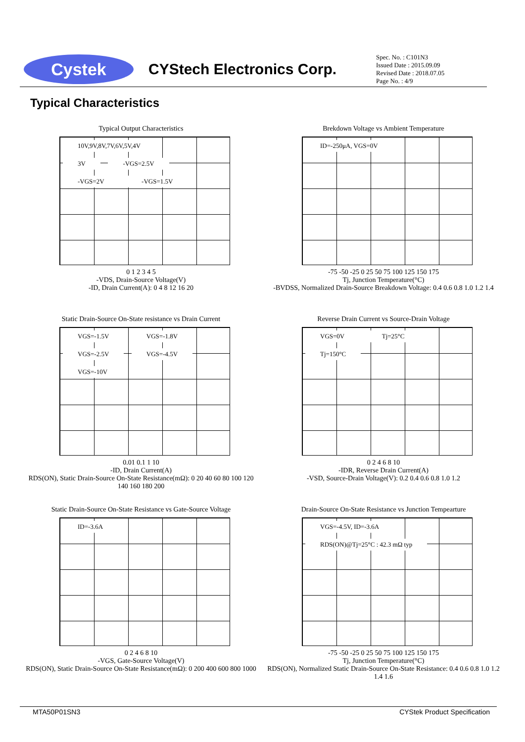Cystek
CYStech Electronics Corp.
Spec. No. : C101N3
Issued Date : 2015.09.09
Revised Date : 2018.07.05
Page No. : 4/9
Typical Characteristics
Typical Output Characteristics
10V,9V,8V,7V,6V,5V,4V
3V -VGS=2.5V -VGS=2V -VGS=1.5V
0 1 2 3 4 5
-VDS, Drain-Source Voltage(V)
-ID, Drain Current(A): 0 4 8 12 16 20
Brekdown Voltage vs Ambient Temperature
ID=-250μA, VGS=0V
-75 -50 -25 0 25 50 75 100 125 150 175
Tj, Junction Temperature(°C)
-BVDSS, Normalized Drain-Source Breakdown Voltage: 0.4 0.6 0.8 1.0 1.2 1.4
Static Drain-Source On-State resistance vs Drain Current
VGS=-1.5V VGS=-1.8V VGS=-2.5V VGS=-4.5V VGS=-10V
0.01 0.1 1 10
-ID, Drain Current(A)
RDS(ON), Static Drain-Source On-State Resistance(mΩ): 0 20 40 60 80 100 120 140 160 180 200
Reverse Drain Current vs Source-Drain Voltage
VGS=0V Tj=25°C Tj=150°C
0 2 4 6 8 10
-IDR, Reverse Drain Current(A)
-VSD, Source-Drain Voltage(V): 0.2 0.4 0.6 0.8 1.0 1.2
Static Drain-Source On-State Resistance vs Gate-Source Voltage
ID=-3.6A
0 2 4 6 8 10
-VGS, Gate-Source Voltage(V)
RDS(ON), Static Drain-Source On-State Resistance(mΩ): 0 200 400 600 800 1000
Drain-Source On-State Resistance vs Junction Tempearture
VGS=-4.5V, ID=-3.6A RDS(ON)@Tj=25°C : 42.3 mΩ typ
-75 -50 -25 0 25 50 75 100 125 150 175
Tj, Junction Temperature(°C)
RDS(ON), Normalized Static Drain-Source On-State Resistance: 0.4 0.6 0.8 1.0 1.2 1.4 1.6
MTA50P01SN3 CYStek Product Specification